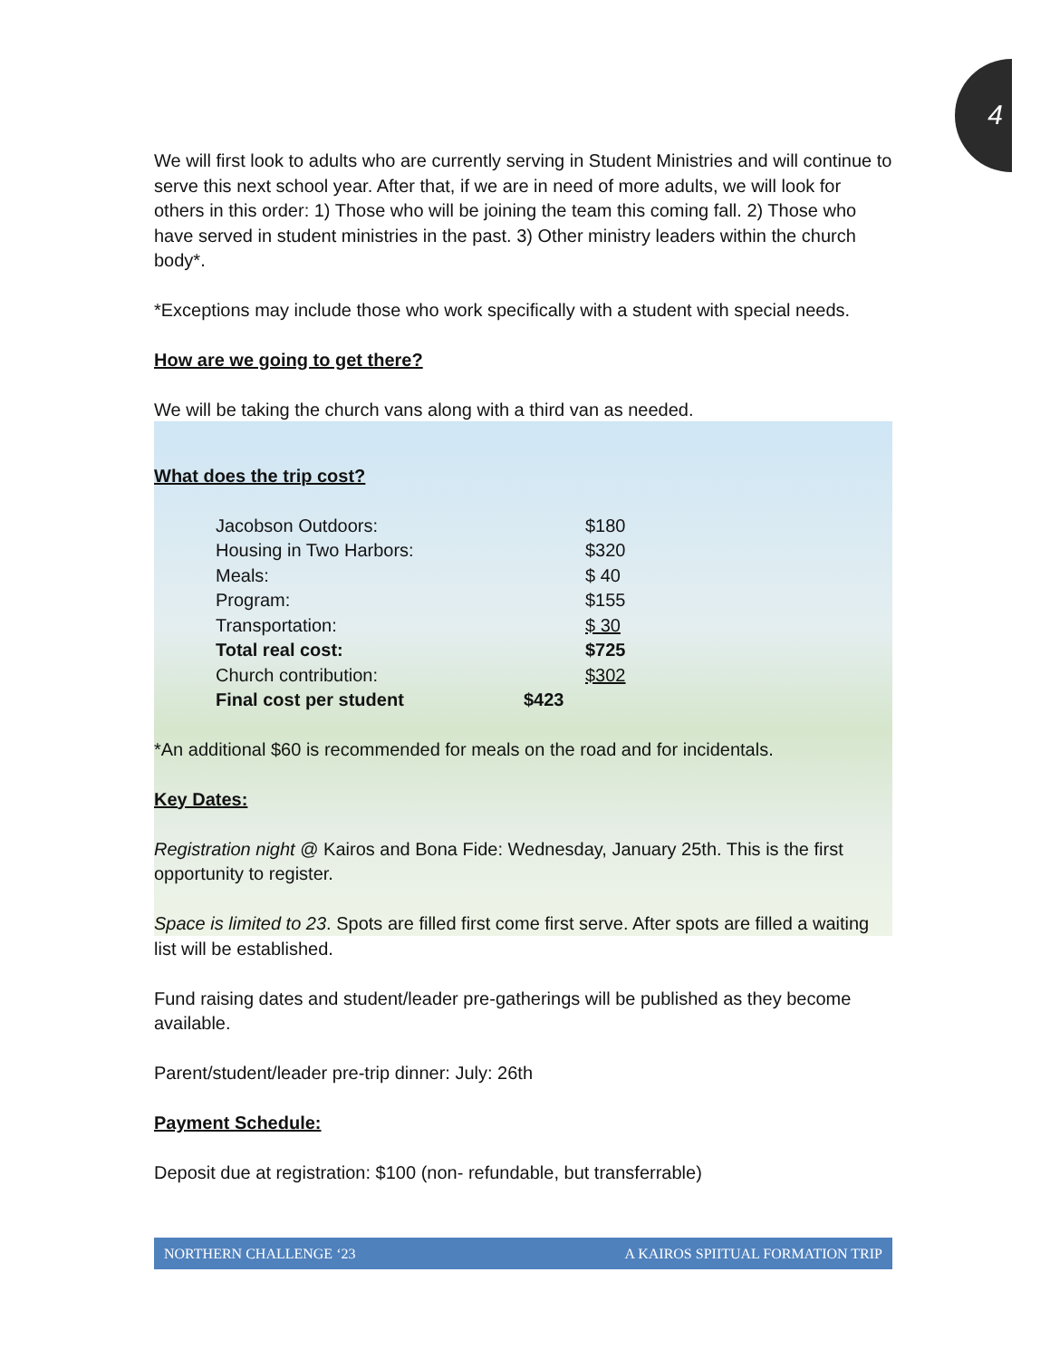4
We will first look to adults who are currently serving in Student Ministries and will continue to serve this next school year. After that, if we are in need of more adults, we will look for others in this order: 1) Those who will be joining the team this coming fall. 2) Those who have served in student ministries in the past. 3) Other ministry leaders within the church body*.
*Exceptions may include those who work specifically with a student with special needs.
How are we going to get there?
We will be taking the church vans along with a third van as needed.
What does the trip cost?
| Jacobson Outdoors: | | $180 |
| Housing in Two Harbors: | | $320 |
| Meals: | | $ 40 |
| Program: | | $155 |
| Transportation: | | $ 30 |
| Total real cost: | | $725 |
| Church contribution: | | $302 |
| Final cost per student | $423 | |
*An additional $60 is recommended for meals on the road and for incidentals.
Key Dates:
Registration night @ Kairos and Bona Fide: Wednesday, January 25th. This is the first opportunity to register.
Space is limited to 23. Spots are filled first come first serve. After spots are filled a waiting list will be established.
Fund raising dates and student/leader pre-gatherings will be published as they become available.
Parent/student/leader pre-trip dinner: July: 26th
Payment Schedule:
Deposit due at registration: $100 (non- refundable, but transferrable)
NORTHERN CHALLENGE ‘23 A KAIROS SPIITUAL FORMATION TRIP